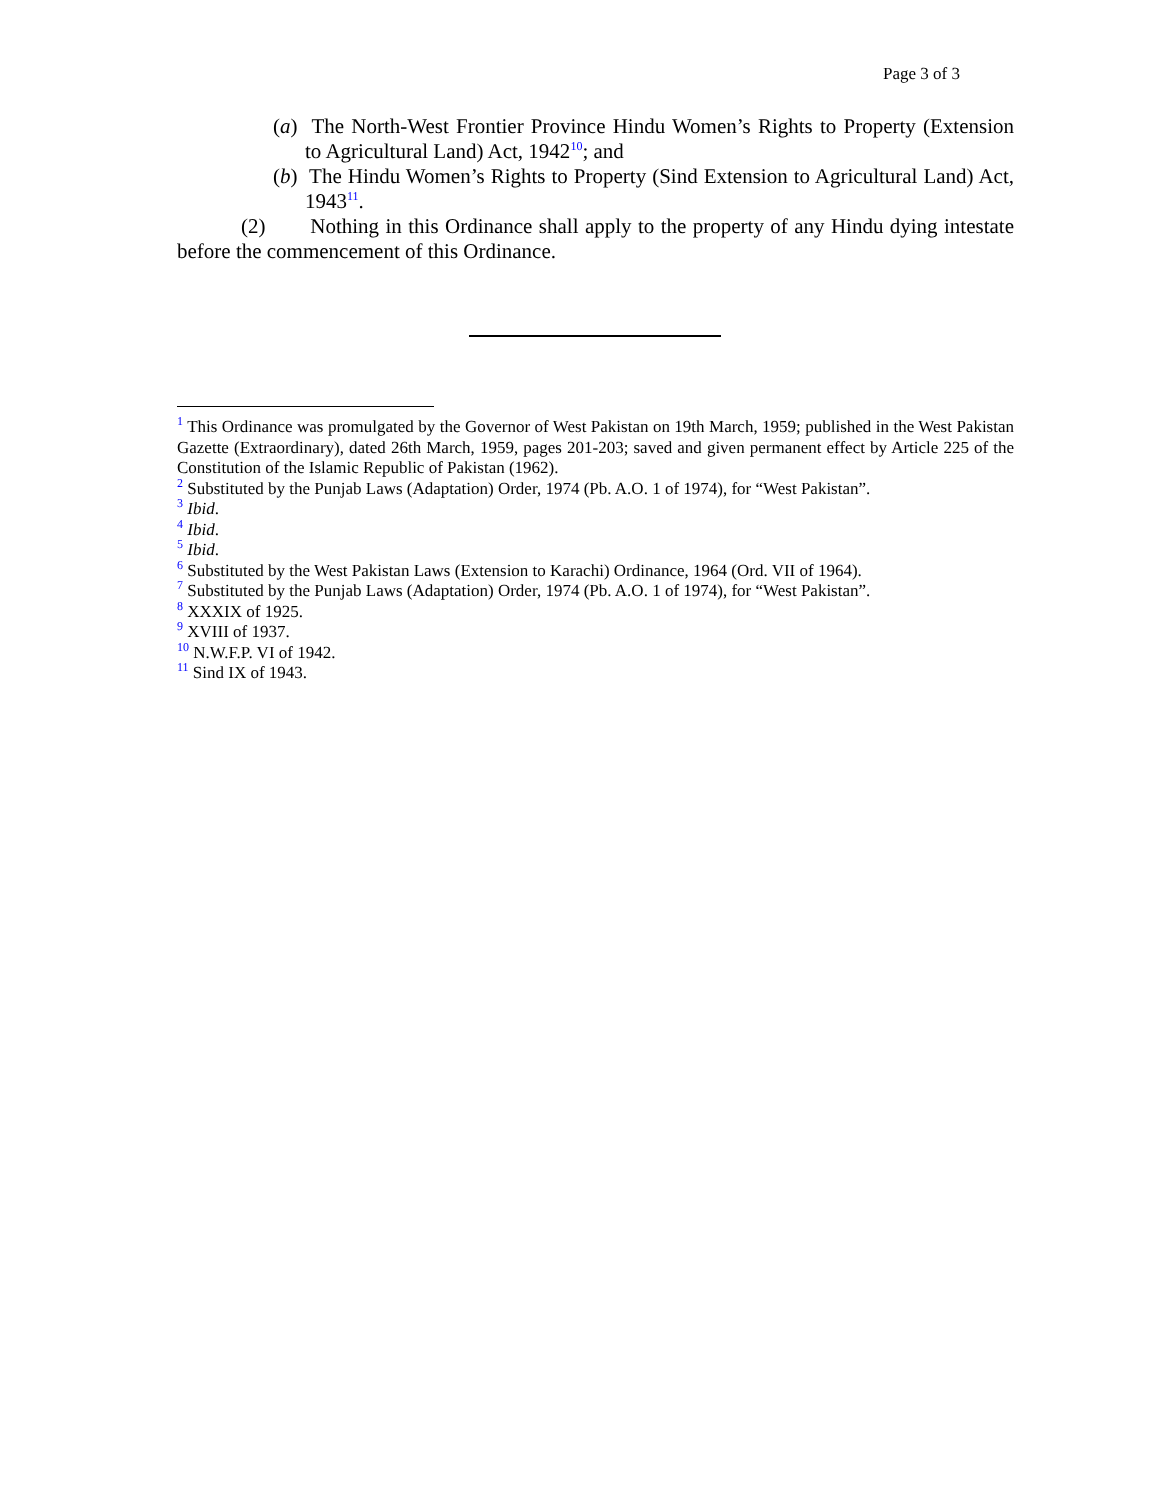Page 3 of 3
(a) The North-West Frontier Province Hindu Women’s Rights to Property (Extension to Agricultural Land) Act, 1942<sup>10</sup>; and
(b) The Hindu Women’s Rights to Property (Sind Extension to Agricultural Land) Act, 1943<sup>11</sup>.
(2) Nothing in this Ordinance shall apply to the property of any Hindu dying intestate before the commencement of this Ordinance.
<sup>1</sup> This Ordinance was promulgated by the Governor of West Pakistan on 19th March, 1959; published in the West Pakistan Gazette (Extraordinary), dated 26th March, 1959, pages 201-203; saved and given permanent effect by Article 225 of the Constitution of the Islamic Republic of Pakistan (1962).
<sup>2</sup> Substituted by the Punjab Laws (Adaptation) Order, 1974 (Pb. A.O. 1 of 1974), for “West Pakistan”.
<sup>3</sup> Ibid.
<sup>4</sup> Ibid.
<sup>5</sup> Ibid.
<sup>6</sup> Substituted by the West Pakistan Laws (Extension to Karachi) Ordinance, 1964 (Ord. VII of 1964).
<sup>7</sup> Substituted by the Punjab Laws (Adaptation) Order, 1974 (Pb. A.O. 1 of 1974), for “West Pakistan”.
<sup>8</sup> XXXIX of 1925.
<sup>9</sup> XVIII of 1937.
<sup>10</sup> N.W.F.P. VI of 1942.
<sup>11</sup> Sind IX of 1943.